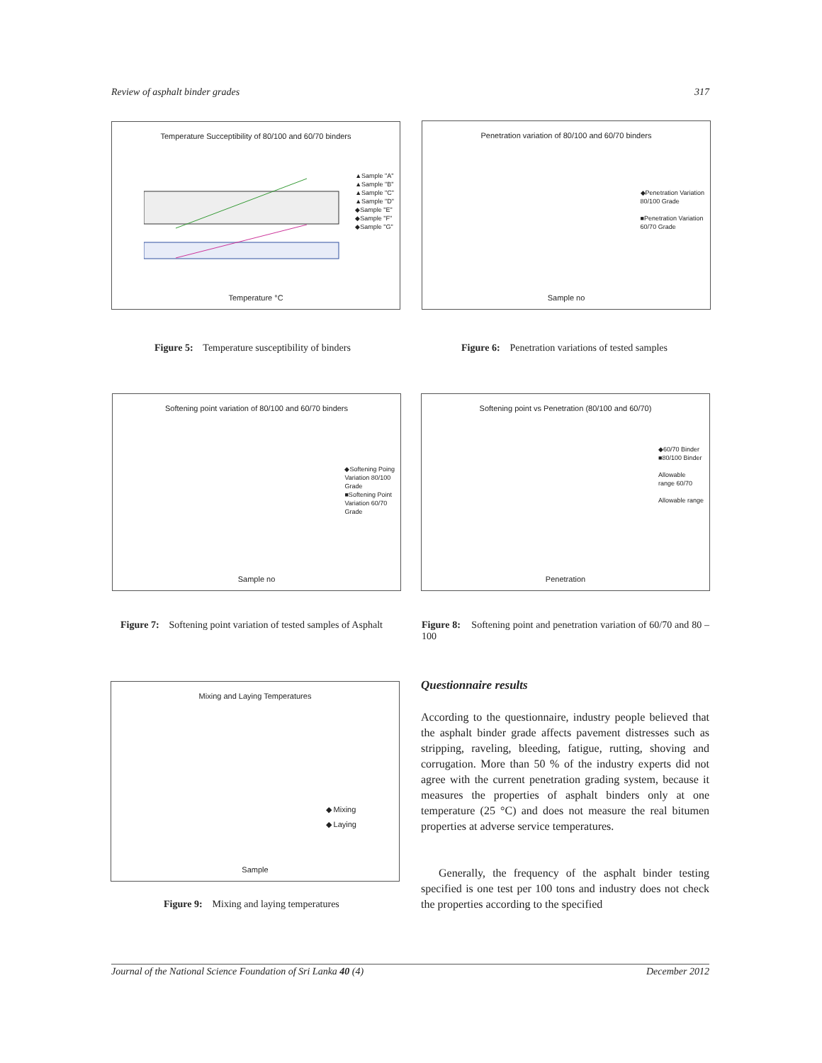Review of asphalt binder grades 317
Temperature Succeptibility of 80/100 and 60/70 binders
▲Sample "A"
▲Sample "B"
▲Sample "C"
▲Sample "D"
◆Sample "E"
◆Sample "F"
◆Sample "G"
Temperature °C
Penetration variation of 80/100 and 60/70 binders
◆Penetration Variation
80/100 Grade
■Penetration Variation
60/70 Grade
Sample no
Figure 5: Temperature susceptibility of binders
Figure 6: Penetration variations of tested samples
Softening point variation of 80/100 and 60/70 binders
◆Softening Poing
Variation 80/100
Grade
■Softening Point
Variation 60/70
Grade
Sample no
Softening point vs Penetration (80/100 and 60/70)
◆60/70 Binder
■80/100 Binder
Allowable
range 60/70
Allowable range
Penetration
Figure 7: Softening point variation of tested samples of Asphalt
Figure 8: Softening point and penetration variation of 60/70 and 80 – 100
Mixing and Laying Temperatures
◆ Mixing
◆ Laying
Sample
Figure 9: Mixing and laying temperatures
Questionnaire results
According to the questionnaire, industry people believed that the asphalt binder grade affects pavement distresses such as stripping, raveling, bleeding, fatigue, rutting, shoving and corrugation. More than 50 % of the industry experts did not agree with the current penetration grading system, because it measures the properties of asphalt binders only at one temperature (25 °C) and does not measure the real bitumen properties at adverse service temperatures.
Generally, the frequency of the asphalt binder testing specified is one test per 100 tons and industry does not check the properties according to the specified
Journal of the National Science Foundation of Sri Lanka 40 (4) December 2012